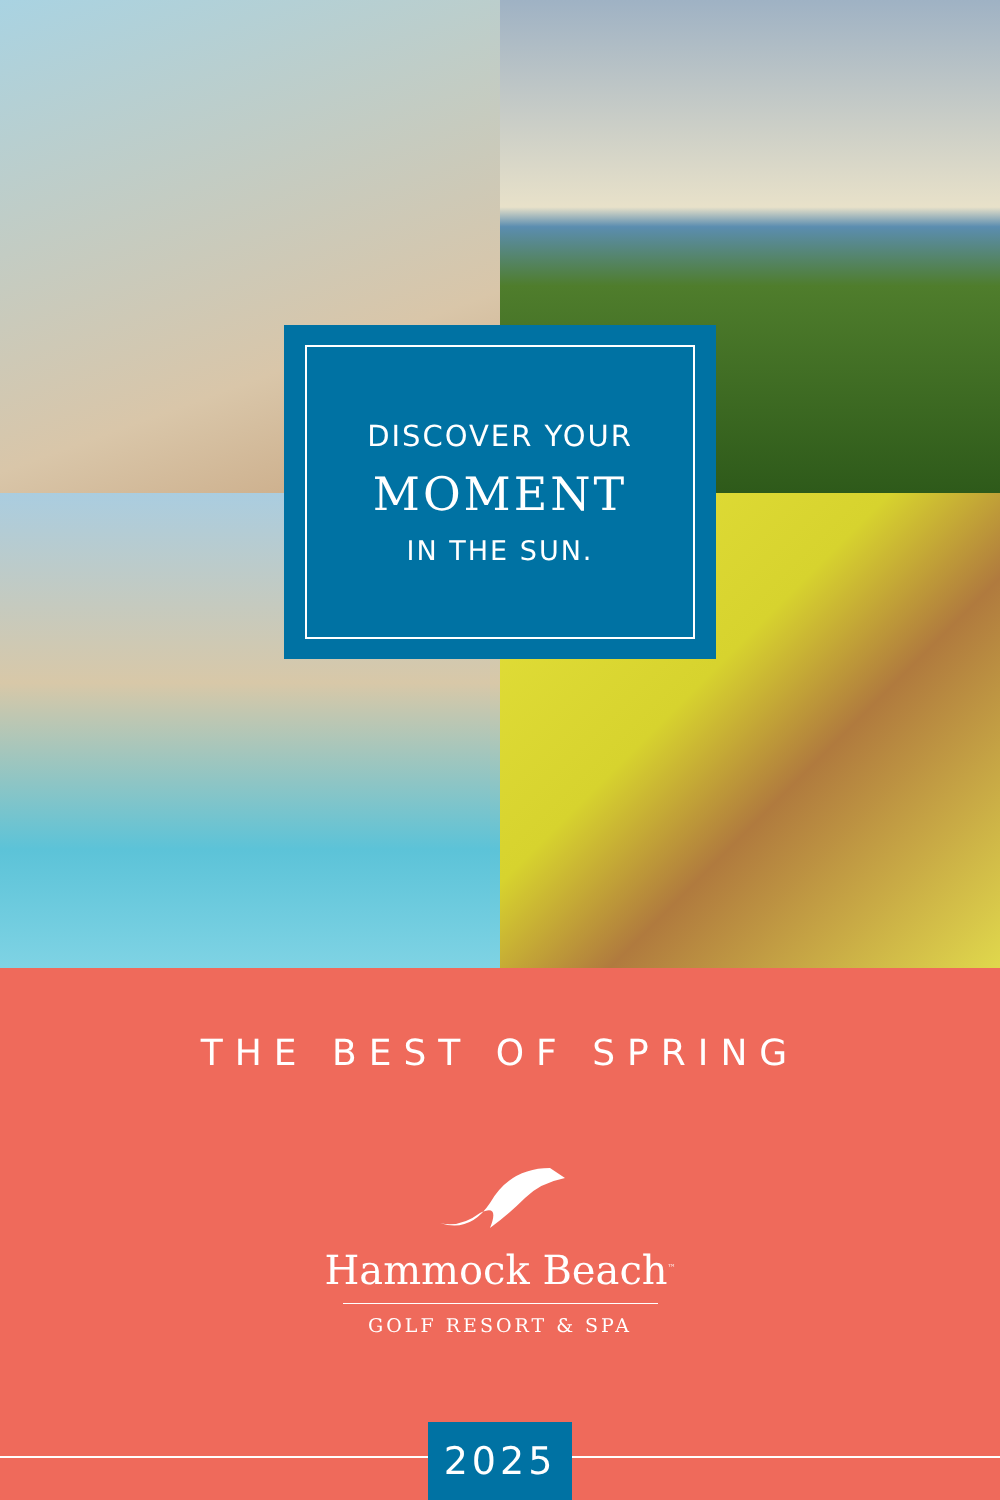DISCOVER YOUR
MOMENT
IN THE SUN.
THE BEST OF SPRING
Hammock Beach<sup>™</sup>
GOLF RESORT & SPA
2025